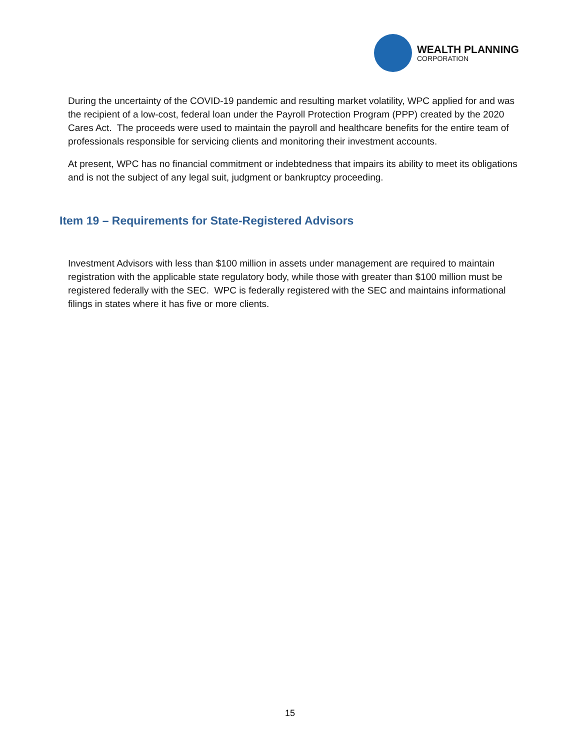WEALTH PLANNING
CORPORATION
During the uncertainty of the COVID-19 pandemic and resulting market volatility, WPC applied for and was the recipient of a low-cost, federal loan under the Payroll Protection Program (PPP) created by the 2020 Cares Act. The proceeds were used to maintain the payroll and healthcare benefits for the entire team of professionals responsible for servicing clients and monitoring their investment accounts.
At present, WPC has no financial commitment or indebtedness that impairs its ability to meet its obligations and is not the subject of any legal suit, judgment or bankruptcy proceeding.
Item 19 – Requirements for State-Registered Advisors
Investment Advisors with less than $100 million in assets under management are required to maintain registration with the applicable state regulatory body, while those with greater than $100 million must be registered federally with the SEC. WPC is federally registered with the SEC and maintains informational filings in states where it has five or more clients.
15